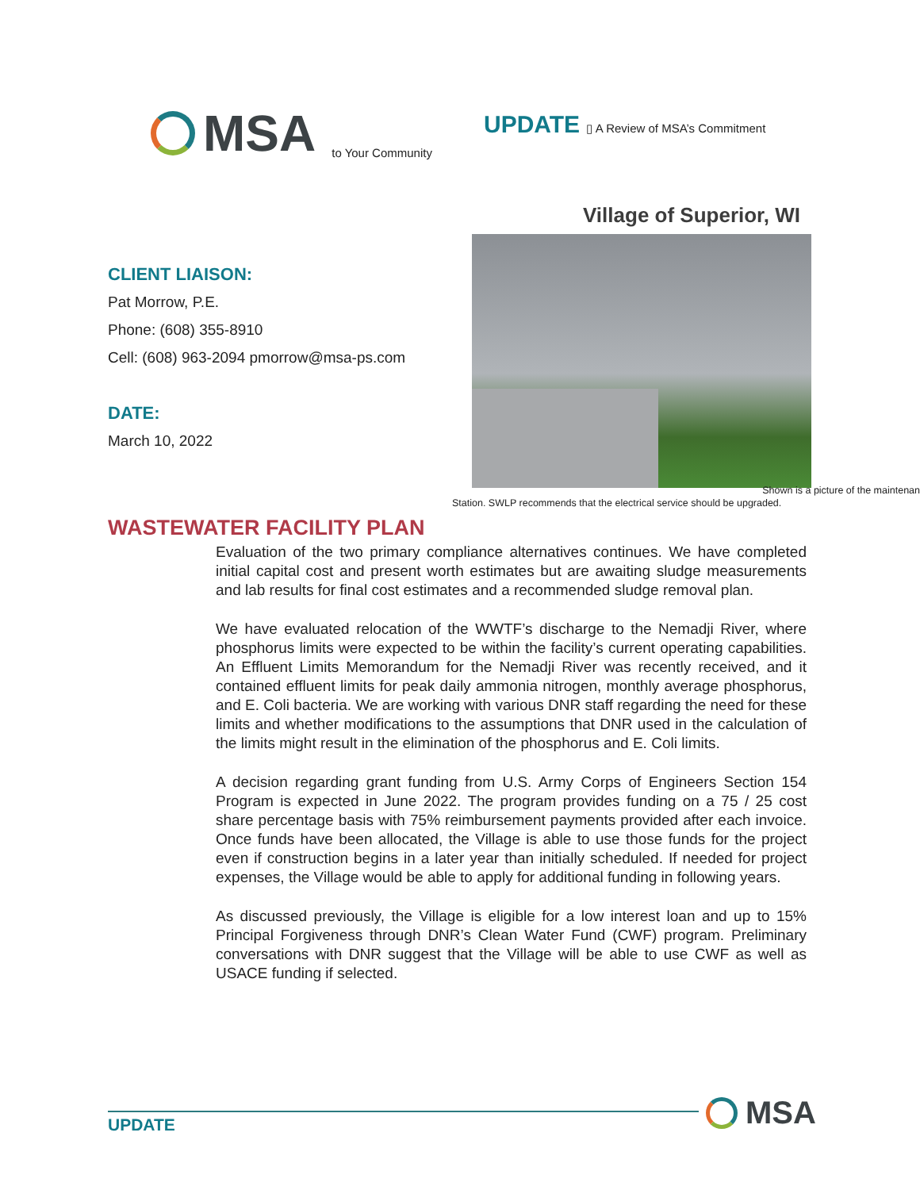MSA
to Your Community
UPDATE ▯ A Review of MSA’s Commitment
Village of Superior, WI
CLIENT LIAISON:
Pat Morrow, P.E.
Phone: (608) 355-8910
Cell: (608) 963-2094 pmorrow@msa-ps.com
DATE:
March 10, 2022
Shown is a picture of the maintenan
Station. SWLP recommends that the electrical service should be upgraded.
WASTEWATER FACILITY PLAN
Evaluation of the two primary compliance alternatives continues. We have completed initial capital cost and present worth estimates but are awaiting sludge measurements and lab results for final cost estimates and a recommended sludge removal plan.
We have evaluated relocation of the WWTF’s discharge to the Nemadji River, where phosphorus limits were expected to be within the facility’s current operating capabilities. An Effluent Limits Memorandum for the Nemadji River was recently received, and it contained effluent limits for peak daily ammonia nitrogen, monthly average phosphorus, and E. Coli bacteria. We are working with various DNR staff regarding the need for these limits and whether modifications to the assumptions that DNR used in the calculation of the limits might result in the elimination of the phosphorus and E. Coli limits.
A decision regarding grant funding from U.S. Army Corps of Engineers Section 154 Program is expected in June 2022. The program provides funding on a 75 / 25 cost share percentage basis with 75% reimbursement payments provided after each invoice. Once funds have been allocated, the Village is able to use those funds for the project even if construction begins in a later year than initially scheduled. If needed for project expenses, the Village would be able to apply for additional funding in following years.
As discussed previously, the Village is eligible for a low interest loan and up to 15% Principal Forgiveness through DNR’s Clean Water Fund (CWF) program. Preliminary conversations with DNR suggest that the Village will be able to use CWF as well as USACE funding if selected.
UPDATE MSA